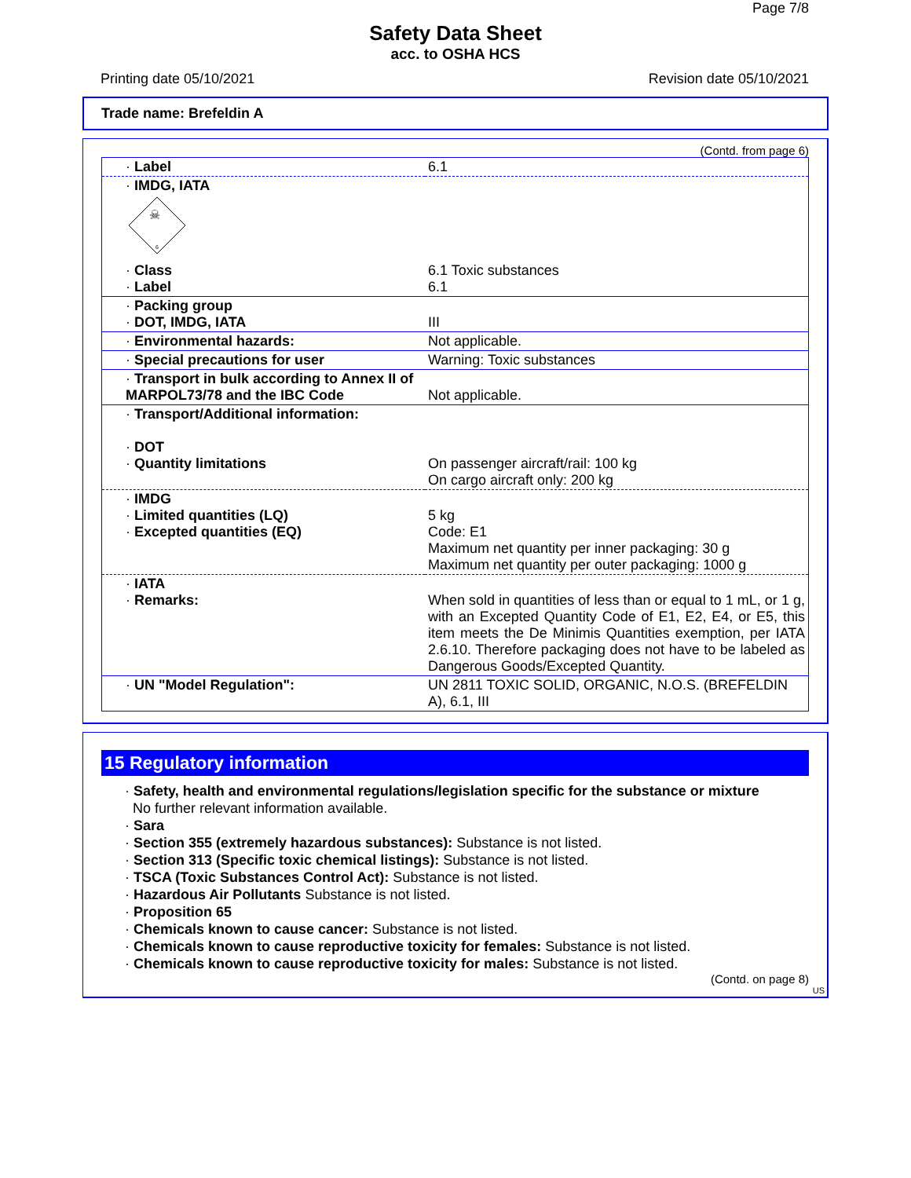Page 7/8
Safety Data Sheet
acc. to OSHA HCS
Printing date 05/10/2021 Revision date 05/10/2021
Trade name: Brefeldin A
(Contd. from page 6)
| · Label | 6.1 |
| · IMDG, IATA ☠ 6 | |
| · Class · Label | 6.1 Toxic substances 6.1 |
| · Packing group · DOT, IMDG, IATA | III |
| · Environmental hazards: | Not applicable. |
| · Special precautions for user | Warning: Toxic substances |
| · Transport in bulk according to Annex II of MARPOL73/78 and the IBC Code | Not applicable. |
| · Transport/Additional information: · DOT · Quantity limitations | On passenger aircraft/rail: 100 kg On cargo aircraft only: 200 kg |
| · IMDG · Limited quantities (LQ) · Excepted quantities (EQ) | 5 kg Code: E1 Maximum net quantity per inner packaging: 30 g Maximum net quantity per outer packaging: 1000 g |
| · IATA · Remarks: | When sold in quantities of less than or equal to 1 mL, or 1 g, with an Excepted Quantity Code of E1, E2, E4, or E5, this item meets the De Minimis Quantities exemption, per IATA 2.6.10. Therefore packaging does not have to be labeled as Dangerous Goods/Excepted Quantity. |
| · UN "Model Regulation": | UN 2811 TOXIC SOLID, ORGANIC, N.O.S. (BREFELDIN A), 6.1, III |
15 Regulatory information
· Safety, health and environmental regulations/legislation specific for the substance or mixture
No further relevant information available.
· Sara
· Section 355 (extremely hazardous substances): Substance is not listed.
· Section 313 (Specific toxic chemical listings): Substance is not listed.
· TSCA (Toxic Substances Control Act): Substance is not listed.
· Hazardous Air Pollutants Substance is not listed.
· Proposition 65
· Chemicals known to cause cancer: Substance is not listed.
· Chemicals known to cause reproductive toxicity for females: Substance is not listed.
· Chemicals known to cause reproductive toxicity for males: Substance is not listed.
(Contd. on page 8)
US